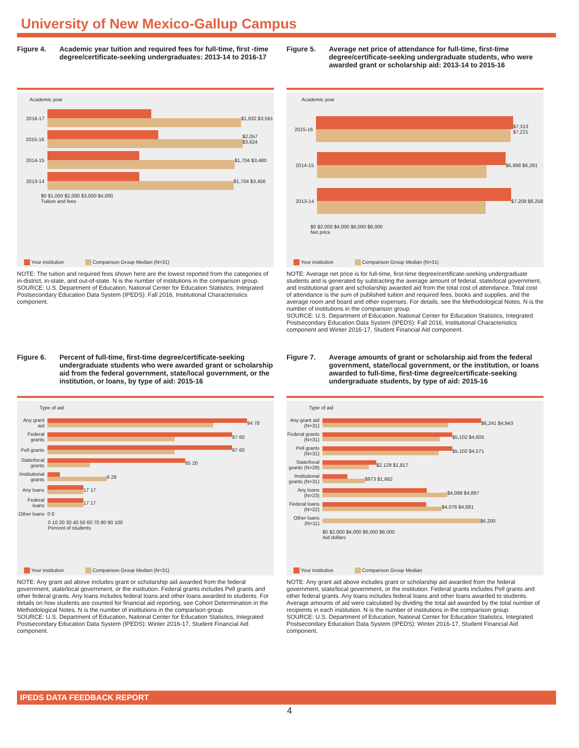University of New Mexico-Gallup Campus
Figure 4. Academic year tuition and required fees for full-time, first -time degree/certificate-seeking undergraduates: 2013-14 to 2016-17
Academic year
2016-17 $1,932 $3,591
2015-16 $2,057 $3,624
2014-15 $1,704 $3,480
2013-14 $1,704 $3,456
$0 $1,000 $2,000 $3,000 $4,000
Tuition and fees
Your institution Comparison Group Median (N=31)
NOTE: The tuition and required fees shown here are the lowest reported from the categories of in-district, in-state, and out-of-state. N is the number of institutions in the comparison group.
SOURCE: U.S. Department of Education, National Center for Education Statistics, Integrated Postsecondary Education Data System (IPEDS): Fall 2016, Institutional Characteristics component.
Figure 5. Average net price of attendance for full-time, first-time degree/certificate-seeking undergraduate students, who were awarded grant or scholarship aid: 2013-14 to 2015-16
Academic year
2015-16 $7,313 $7,221
2014-15 $6,998 $6,291
2013-14 $7,208 $6,258
$0 $2,000 $4,000 $6,000 $8,000
Net price
Your institution Comparison Group Median (N=31)
NOTE: Average net price is for full-time, first-time degree/certificate-seeking undergraduate students and is generated by subtracting the average amount of federal, state/local government, and institutional grant and scholarship awarded aid from the total cost of attendance. Total cost of attendance is the sum of published tuition and required fees, books and supplies, and the average room and board and other expenses. For details, see the Methodological Notes. N is the number of institutions in the comparison group.
SOURCE: U.S. Department of Education, National Center for Education Statistics, Integrated Postsecondary Education Data System (IPEDS): Fall 2016, Institutional Characteristics component and Winter 2016-17, Student Financial Aid component.
Figure 6. Percent of full-time, first-time degree/certificate-seeking undergraduate students who were awarded grant or scholarship aid from the federal government, state/local government, or the institution, or loans, by type of aid: 2015-16
Type of aid
Any grant aid
94 78
Federal grants
87 60
Pell grants
87 60
State/local grants
65 20
Institutional grants
6 28
Any loans 17 17
Federal loans
17 17
Other loans 0 0
0 10 20 30 40 50 60 70 80 90 100
Percent of students
Your institution Comparison Group Median (N=31)
NOTE: Any grant aid above includes grant or scholarship aid awarded from the federal government, state/local government, or the institution. Federal grants includes Pell grants and other federal grants. Any loans includes federal loans and other loans awarded to students. For details on how students are counted for financial aid reporting, see Cohort Determination in the Methodological Notes. N is the number of institutions in the comparison group.
SOURCE: U.S. Department of Education, National Center for Education Statistics, Integrated Postsecondary Education Data System (IPEDS): Winter 2016-17, Student Financial Aid component.
Figure 7. Average amounts of grant or scholarship aid from the federal government, state/local government, or the institution, or loans awarded to full-time, first-time degree/certificate-seeking undergraduate students, by type of aid: 2015-16
Type of aid
Any grant aid (N=31)
$6,241 $4,943
Federal grants (N=31)
$5,102 $4,605
Pell grants (N=31)
$5,102 $4,571
State/local grants (N=29)
$2,129 $1,817
Institutional grants (N=31)
$973 $1,662
Any loans (N=23)
$4,099 $4,897
Federal loans (N=22)
$4,076 $4,681
Other loans (N=11)
$6,200
$0 $2,000 $4,000 $6,000 $8,000
Aid dollars
Your institution Comparison Group Median
NOTE: Any grant aid above includes grant or scholarship aid awarded from the federal government, state/local government, or the institution. Federal grants includes Pell grants and other federal grants. Any loans includes federal loans and other loans awarded to students. Average amounts of aid were calculated by dividing the total aid awarded by the total number of recipients in each institution. N is the number of institutions in the comparison group.
SOURCE: U.S. Department of Education, National Center for Education Statistics, Integrated Postsecondary Education Data System (IPEDS): Winter 2016-17, Student Financial Aid component.
IPEDS DATA FEEDBACK REPORT
4